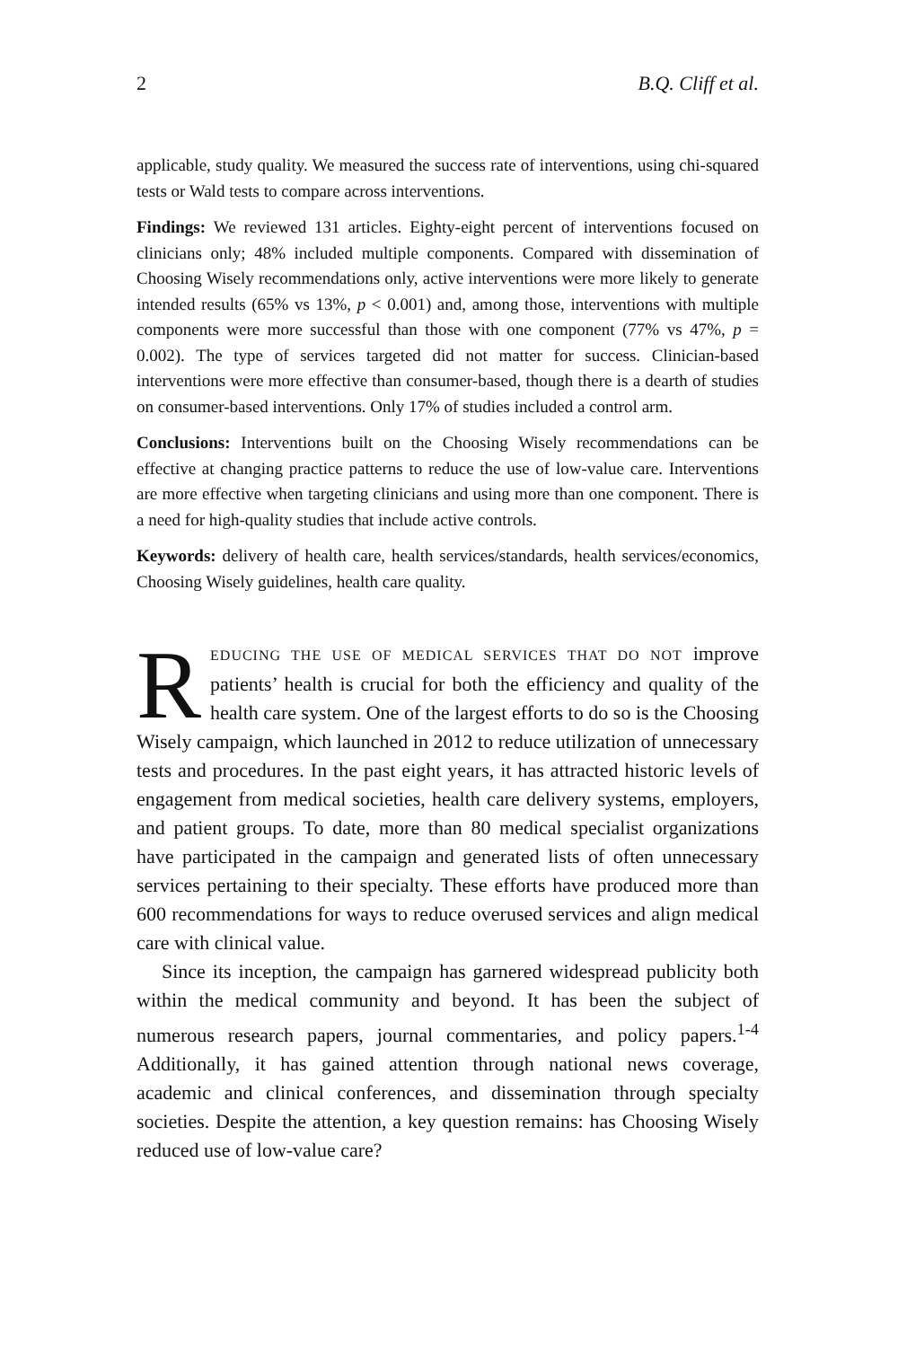2 B.Q. Cliff et al.
applicable, study quality. We measured the success rate of interventions, using chi-squared tests or Wald tests to compare across interventions.
Findings: We reviewed 131 articles. Eighty-eight percent of interventions focused on clinicians only; 48% included multiple components. Compared with dissemination of Choosing Wisely recommendations only, active interventions were more likely to generate intended results (65% vs 13%, p < 0.001) and, among those, interventions with multiple components were more successful than those with one component (77% vs 47%, p = 0.002). The type of services targeted did not matter for success. Clinician-based interventions were more effective than consumer-based, though there is a dearth of studies on consumer-based interventions. Only 17% of studies included a control arm.
Conclusions: Interventions built on the Choosing Wisely recommendations can be effective at changing practice patterns to reduce the use of low-value care. Interventions are more effective when targeting clinicians and using more than one component. There is a need for high-quality studies that include active controls.
Keywords: delivery of health care, health services/standards, health services/economics, Choosing Wisely guidelines, health care quality.
REDUCING THE USE OF MEDICAL SERVICES THAT DO NOT improve patients’ health is crucial for both the efficiency and quality of the health care system. One of the largest efforts to do so is the Choosing Wisely campaign, which launched in 2012 to reduce utilization of unnecessary tests and procedures. In the past eight years, it has attracted historic levels of engagement from medical societies, health care delivery systems, employers, and patient groups. To date, more than 80 medical specialist organizations have participated in the campaign and generated lists of often unnecessary services pertaining to their specialty. These efforts have produced more than 600 recommendations for ways to reduce overused services and align medical care with clinical value.
Since its inception, the campaign has garnered widespread publicity both within the medical community and beyond. It has been the subject of numerous research papers, journal commentaries, and policy papers.<sup>1-4</sup> Additionally, it has gained attention through national news coverage, academic and clinical conferences, and dissemination through specialty societies. Despite the attention, a key question remains: has Choosing Wisely reduced use of low-value care?